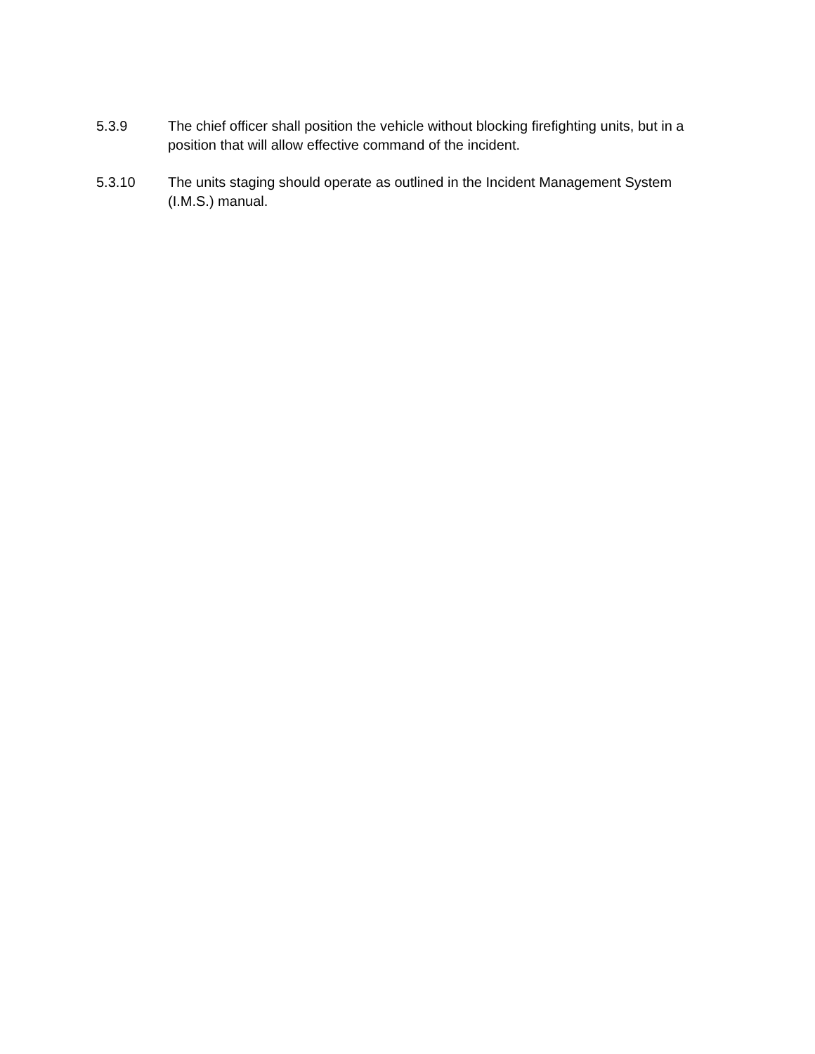5.3.9 The chief officer shall position the vehicle without blocking firefighting units, but in a position that will allow effective command of the incident.
5.3.10 The units staging should operate as outlined in the Incident Management System (I.M.S.) manual.